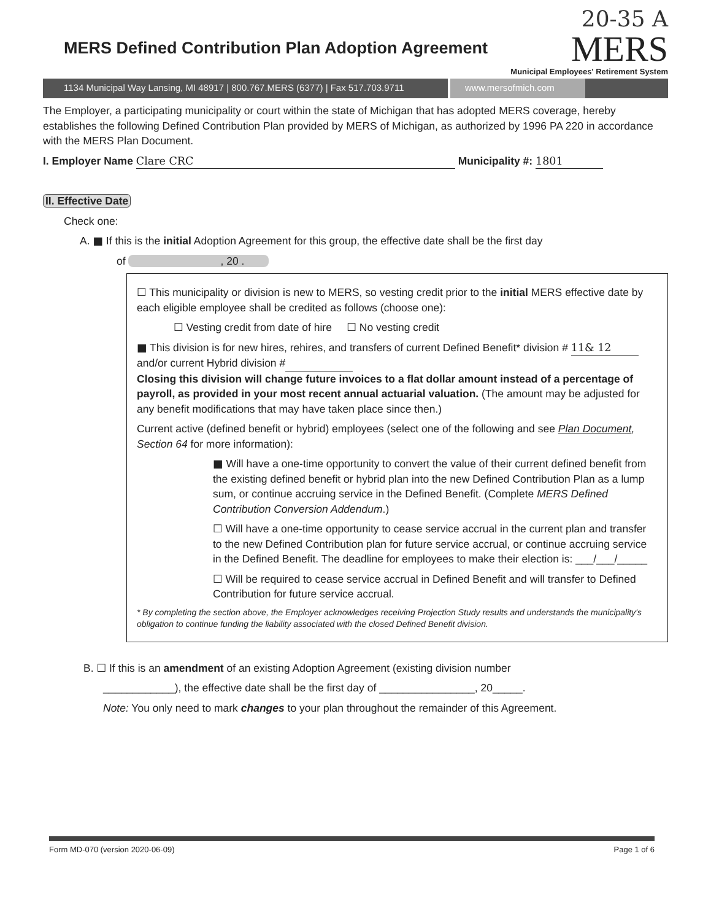MERS Defined Contribution Plan Adoption Agreement
20-35 A
MERS
Municipal Employees' Retirement System
1134 Municipal Way Lansing, MI 48917 | 800.767.MERS (6377) | Fax 517.703.9711
www.mersofmich.com
The Employer, a participating municipality or court within the state of Michigan that has adopted MERS coverage, hereby establishes the following Defined Contribution Plan provided by MERS of Michigan, as authorized by 1996 PA 220 in accordance with the MERS Plan Document.
I. Employer Name Clare CRC Municipality #: 1801
II. Effective Date
Check one:
A. ■ If this is the initial Adoption Agreement for this group, the effective date shall be the first day
of , 20 .
☐ This municipality or division is new to MERS, so vesting credit prior to the initial MERS effective date by each eligible employee shall be credited as follows (choose one):
☐ Vesting credit from date of hire ☐ No vesting credit
■ This division is for new hires, rehires, and transfers of current Defined Benefit* division # 11& 12 and/or current Hybrid division #
Closing this division will change future invoices to a flat dollar amount instead of a percentage of payroll, as provided in your most recent annual actuarial valuation. (The amount may be adjusted for any benefit modifications that may have taken place since then.)
Current active (defined benefit or hybrid) employees (select one of the following and see Plan Document, Section 64 for more information):
■ Will have a one-time opportunity to convert the value of their current defined benefit from the existing defined benefit or hybrid plan into the new Defined Contribution Plan as a lump sum, or continue accruing service in the Defined Benefit. (Complete MERS Defined Contribution Conversion Addendum.)
☐ Will have a one-time opportunity to cease service accrual in the current plan and transfer to the new Defined Contribution plan for future service accrual, or continue accruing service in the Defined Benefit. The deadline for employees to make their election is: ___/___/_____
☐ Will be required to cease service accrual in Defined Benefit and will transfer to Defined Contribution for future service accrual.
* By completing the section above, the Employer acknowledges receiving Projection Study results and understands the municipality's obligation to continue funding the liability associated with the closed Defined Benefit division.
B. ☐ If this is an amendment of an existing Adoption Agreement (existing division number
____________), the effective date shall be the first day of ________________, 20_____.
Note: You only need to mark changes to your plan throughout the remainder of this Agreement.
Form MD-070 (version 2020-06-09) Page 1 of 6